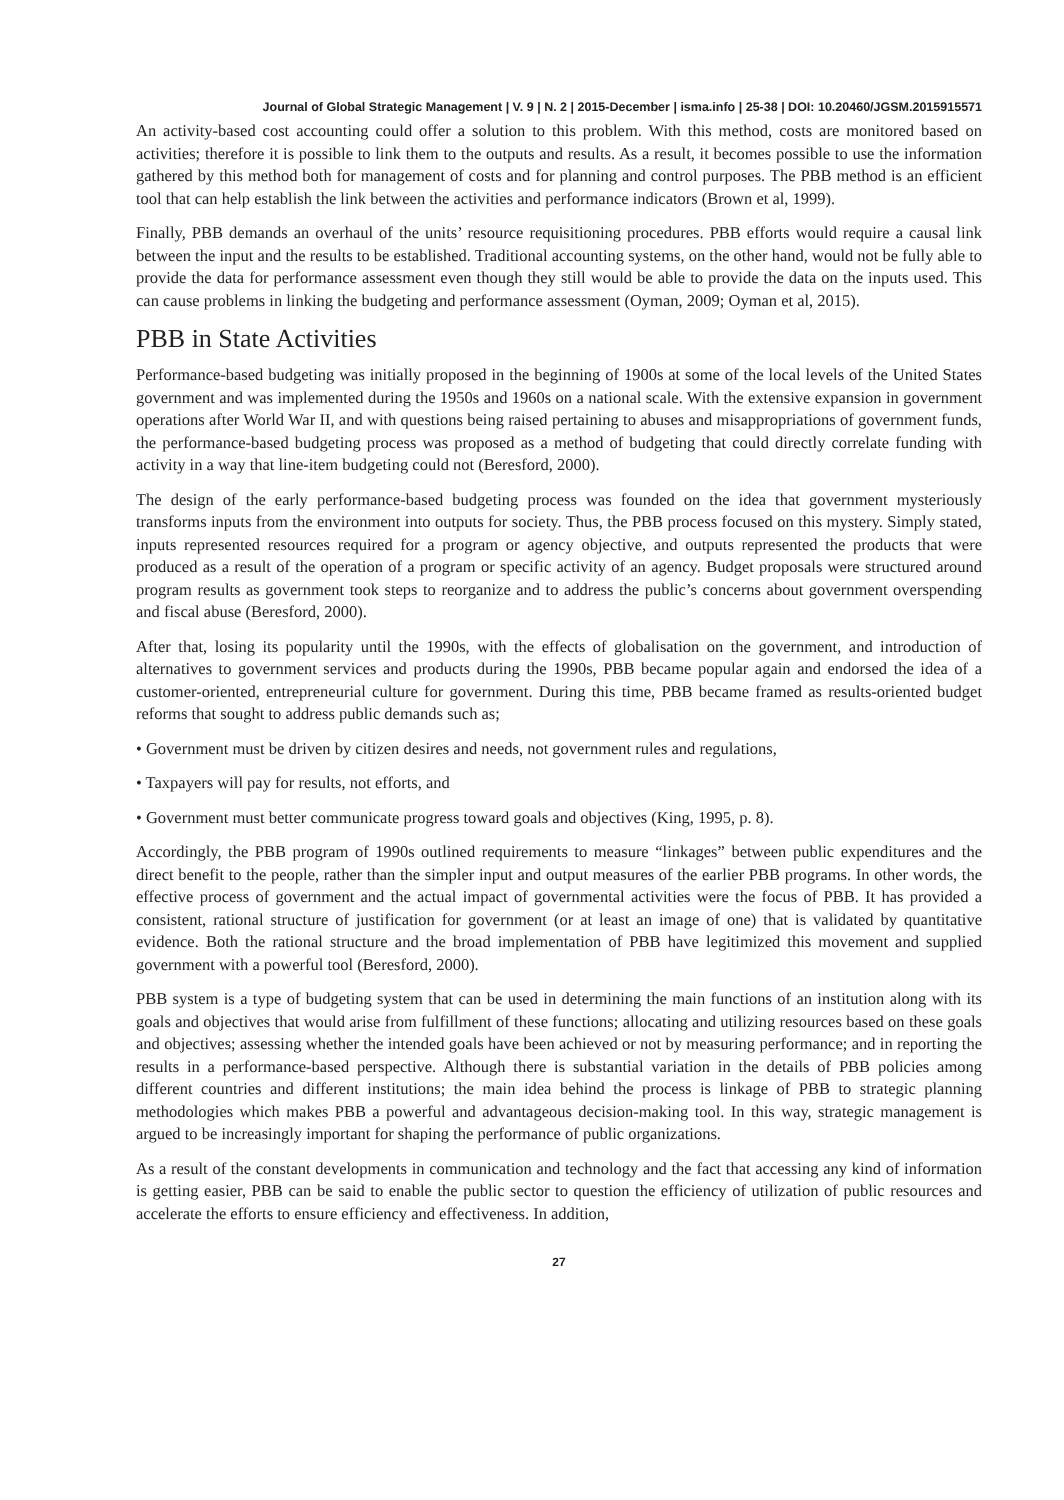Journal of Global Strategic Management | V. 9 | N. 2 | 2015-December | isma.info | 25-38 | DOI: 10.20460/JGSM.2015915571
An activity-based cost accounting could offer a solution to this problem. With this method, costs are monitored based on activities; therefore it is possible to link them to the outputs and results. As a result, it becomes possible to use the information gathered by this method both for management of costs and for planning and control purposes. The PBB method is an efficient tool that can help establish the link between the activities and performance indicators (Brown et al, 1999).
Finally, PBB demands an overhaul of the units’ resource requisitioning procedures. PBB efforts would require a causal link between the input and the results to be established. Traditional accounting systems, on the other hand, would not be fully able to provide the data for performance assessment even though they still would be able to provide the data on the inputs used. This can cause problems in linking the budgeting and performance assessment (Oyman, 2009; Oyman et al, 2015).
PBB in State Activities
Performance-based budgeting was initially proposed in the beginning of 1900s at some of the local levels of the United States government and was implemented during the 1950s and 1960s on a national scale. With the extensive expansion in government operations after World War II, and with questions being raised pertaining to abuses and misappropriations of government funds, the performance-based budgeting process was proposed as a method of budgeting that could directly correlate funding with activity in a way that line-item budgeting could not (Beresford, 2000).
The design of the early performance-based budgeting process was founded on the idea that government mysteriously transforms inputs from the environment into outputs for society. Thus, the PBB process focused on this mystery. Simply stated, inputs represented resources required for a program or agency objective, and outputs represented the products that were produced as a result of the operation of a program or specific activity of an agency. Budget proposals were structured around program results as government took steps to reorganize and to address the public’s concerns about government overspending and fiscal abuse (Beresford, 2000).
After that, losing its popularity until the 1990s, with the effects of globalisation on the government, and introduction of alternatives to government services and products during the 1990s, PBB became popular again and endorsed the idea of a customer-oriented, entrepreneurial culture for government. During this time, PBB became framed as results-oriented budget reforms that sought to address public demands such as;
• Government must be driven by citizen desires and needs, not government rules and regulations,
• Taxpayers will pay for results, not efforts, and
• Government must better communicate progress toward goals and objectives (King, 1995, p. 8).
Accordingly, the PBB program of 1990s outlined requirements to measure “linkages” between public expenditures and the direct benefit to the people, rather than the simpler input and output measures of the earlier PBB programs. In other words, the effective process of government and the actual impact of governmental activities were the focus of PBB. It has provided a consistent, rational structure of justification for government (or at least an image of one) that is validated by quantitative evidence. Both the rational structure and the broad implementation of PBB have legitimized this movement and supplied government with a powerful tool (Beresford, 2000).
PBB system is a type of budgeting system that can be used in determining the main functions of an institution along with its goals and objectives that would arise from fulfillment of these functions; allocating and utilizing resources based on these goals and objectives; assessing whether the intended goals have been achieved or not by measuring performance; and in reporting the results in a performance-based perspective. Although there is substantial variation in the details of PBB policies among different countries and different institutions; the main idea behind the process is linkage of PBB to strategic planning methodologies which makes PBB a powerful and advantageous decision-making tool. In this way, strategic management is argued to be increasingly important for shaping the performance of public organizations.
As a result of the constant developments in communication and technology and the fact that accessing any kind of information is getting easier, PBB can be said to enable the public sector to question the efficiency of utilization of public resources and accelerate the efforts to ensure efficiency and effectiveness. In addition,
27